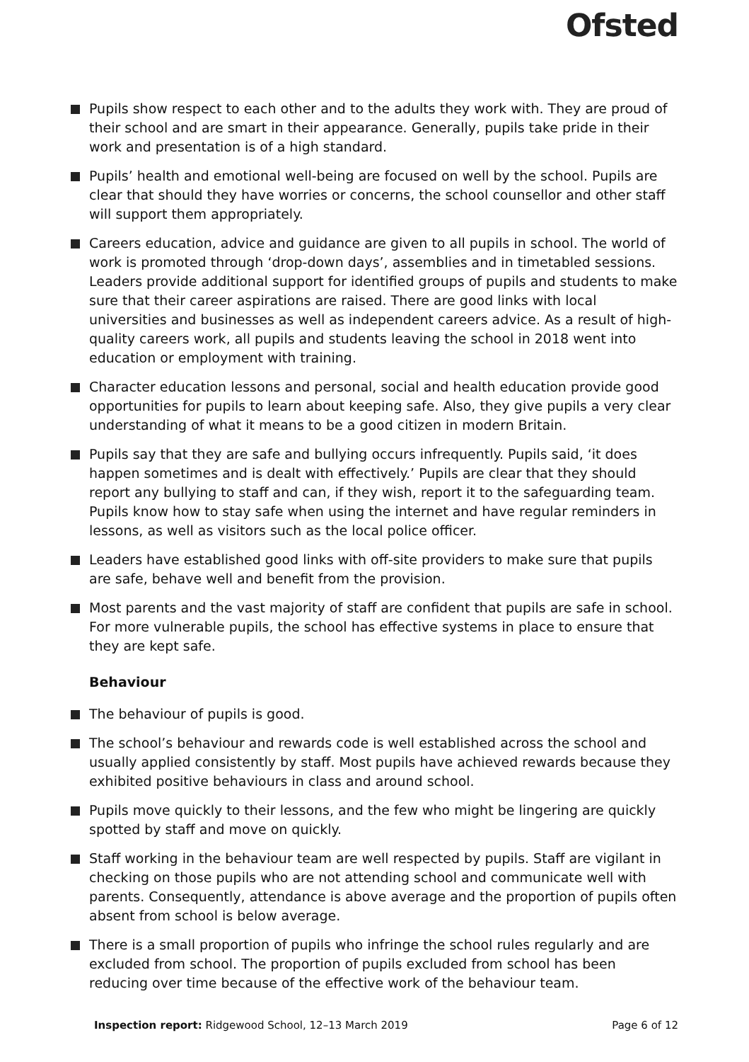Ofsted
Pupils show respect to each other and to the adults they work with. They are proud of their school and are smart in their appearance. Generally, pupils take pride in their work and presentation is of a high standard.
Pupils’ health and emotional well-being are focused on well by the school. Pupils are clear that should they have worries or concerns, the school counsellor and other staff will support them appropriately.
Careers education, advice and guidance are given to all pupils in school. The world of work is promoted through ‘drop-down days’, assemblies and in timetabled sessions. Leaders provide additional support for identified groups of pupils and students to make sure that their career aspirations are raised. There are good links with local universities and businesses as well as independent careers advice. As a result of high-quality careers work, all pupils and students leaving the school in 2018 went into education or employment with training.
Character education lessons and personal, social and health education provide good opportunities for pupils to learn about keeping safe. Also, they give pupils a very clear understanding of what it means to be a good citizen in modern Britain.
Pupils say that they are safe and bullying occurs infrequently. Pupils said, ‘it does happen sometimes and is dealt with effectively.’ Pupils are clear that they should report any bullying to staff and can, if they wish, report it to the safeguarding team. Pupils know how to stay safe when using the internet and have regular reminders in lessons, as well as visitors such as the local police officer.
Leaders have established good links with off-site providers to make sure that pupils are safe, behave well and benefit from the provision.
Most parents and the vast majority of staff are confident that pupils are safe in school. For more vulnerable pupils, the school has effective systems in place to ensure that they are kept safe.
Behaviour
The behaviour of pupils is good.
The school’s behaviour and rewards code is well established across the school and usually applied consistently by staff. Most pupils have achieved rewards because they exhibited positive behaviours in class and around school.
Pupils move quickly to their lessons, and the few who might be lingering are quickly spotted by staff and move on quickly.
Staff working in the behaviour team are well respected by pupils. Staff are vigilant in checking on those pupils who are not attending school and communicate well with parents. Consequently, attendance is above average and the proportion of pupils often absent from school is below average.
There is a small proportion of pupils who infringe the school rules regularly and are excluded from school. The proportion of pupils excluded from school has been reducing over time because of the effective work of the behaviour team.
Inspection report: Ridgewood School, 12–13 March 2019 Page 6 of 12